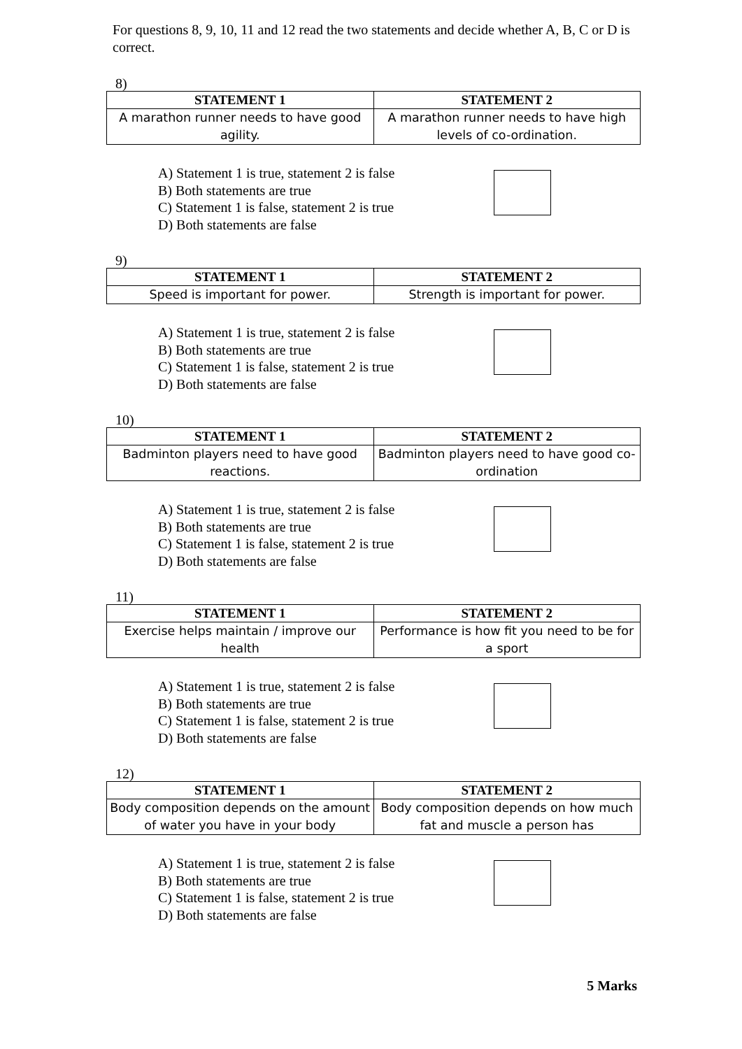For questions 8, 9, 10, 11 and 12 read the two statements and decide whether A, B, C or D is correct.
8)
| STATEMENT 1 | STATEMENT 2 |
| --- | --- |
| A marathon runner needs to have good agility. | A marathon runner needs to have high levels of co-ordination. |
A) Statement 1 is true, statement 2 is false
B) Both statements are true
C) Statement 1 is false, statement 2 is true
D) Both statements are false
9)
| STATEMENT 1 | STATEMENT 2 |
| --- | --- |
| Speed is important for power. | Strength is important for power. |
A) Statement 1 is true, statement 2 is false
B) Both statements are true
C) Statement 1 is false, statement 2 is true
D) Both statements are false
10)
| STATEMENT 1 | STATEMENT 2 |
| --- | --- |
| Badminton players need to have good reactions. | Badminton players need to have good co-ordination |
A) Statement 1 is true, statement 2 is false
B) Both statements are true
C) Statement 1 is false, statement 2 is true
D) Both statements are false
11)
| STATEMENT 1 | STATEMENT 2 |
| --- | --- |
| Exercise helps maintain / improve our health | Performance is how fit you need to be for a sport |
A) Statement 1 is true, statement 2 is false
B) Both statements are true
C) Statement 1 is false, statement 2 is true
D) Both statements are false
12)
| STATEMENT 1 | STATEMENT 2 |
| --- | --- |
| Body composition depends on the amount of water you have in your body | Body composition depends on how much fat and muscle a person has |
A) Statement 1 is true, statement 2 is false
B) Both statements are true
C) Statement 1 is false, statement 2 is true
D) Both statements are false
5 Marks